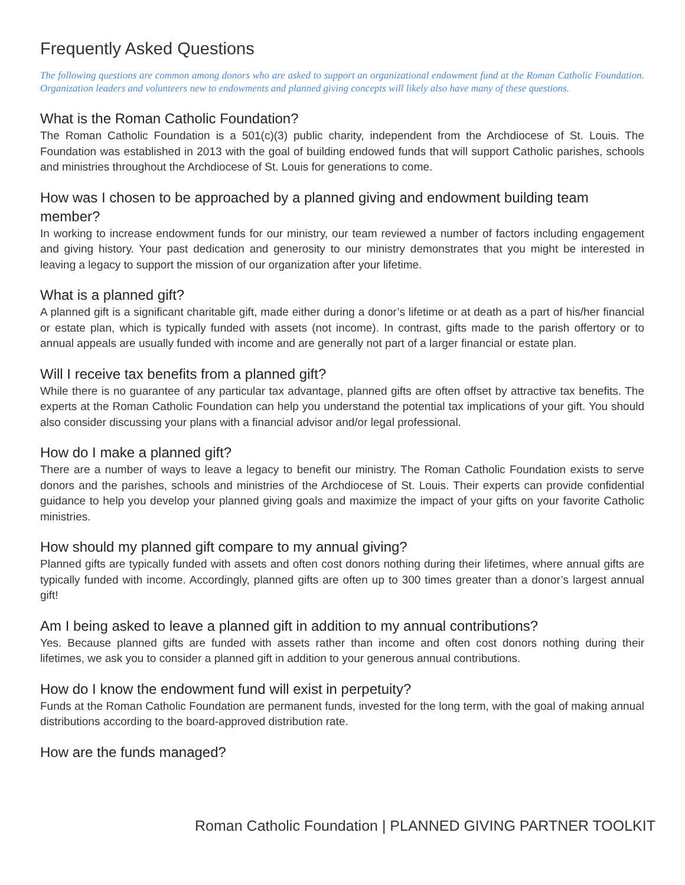Frequently Asked Questions
The following questions are common among donors who are asked to support an organizational endowment fund at the Roman Catholic Foundation. Organization leaders and volunteers new to endowments and planned giving concepts will likely also have many of these questions.
What is the Roman Catholic Foundation?
The Roman Catholic Foundation is a 501(c)(3) public charity, independent from the Archdiocese of St. Louis. The Foundation was established in 2013 with the goal of building endowed funds that will support Catholic parishes, schools and ministries throughout the Archdiocese of St. Louis for generations to come.
How was I chosen to be approached by a planned giving and endowment building team member?
In working to increase endowment funds for our ministry, our team reviewed a number of factors including engagement and giving history. Your past dedication and generosity to our ministry demonstrates that you might be interested in leaving a legacy to support the mission of our organization after your lifetime.
What is a planned gift?
A planned gift is a significant charitable gift, made either during a donor’s lifetime or at death as a part of his/her financial or estate plan, which is typically funded with assets (not income). In contrast, gifts made to the parish offertory or to annual appeals are usually funded with income and are generally not part of a larger financial or estate plan.
Will I receive tax benefits from a planned gift?
While there is no guarantee of any particular tax advantage, planned gifts are often offset by attractive tax benefits. The experts at the Roman Catholic Foundation can help you understand the potential tax implications of your gift. You should also consider discussing your plans with a financial advisor and/or legal professional.
How do I make a planned gift?
There are a number of ways to leave a legacy to benefit our ministry. The Roman Catholic Foundation exists to serve donors and the parishes, schools and ministries of the Archdiocese of St. Louis. Their experts can provide confidential guidance to help you develop your planned giving goals and maximize the impact of your gifts on your favorite Catholic ministries.
How should my planned gift compare to my annual giving?
Planned gifts are typically funded with assets and often cost donors nothing during their lifetimes, where annual gifts are typically funded with income. Accordingly, planned gifts are often up to 300 times greater than a donor’s largest annual gift!
Am I being asked to leave a planned gift in addition to my annual contributions?
Yes. Because planned gifts are funded with assets rather than income and often cost donors nothing during their lifetimes, we ask you to consider a planned gift in addition to your generous annual contributions.
How do I know the endowment fund will exist in perpetuity?
Funds at the Roman Catholic Foundation are permanent funds, invested for the long term, with the goal of making annual distributions according to the board-approved distribution rate.
How are the funds managed?
Roman Catholic Foundation | PLANNED GIVING PARTNER TOOLKIT